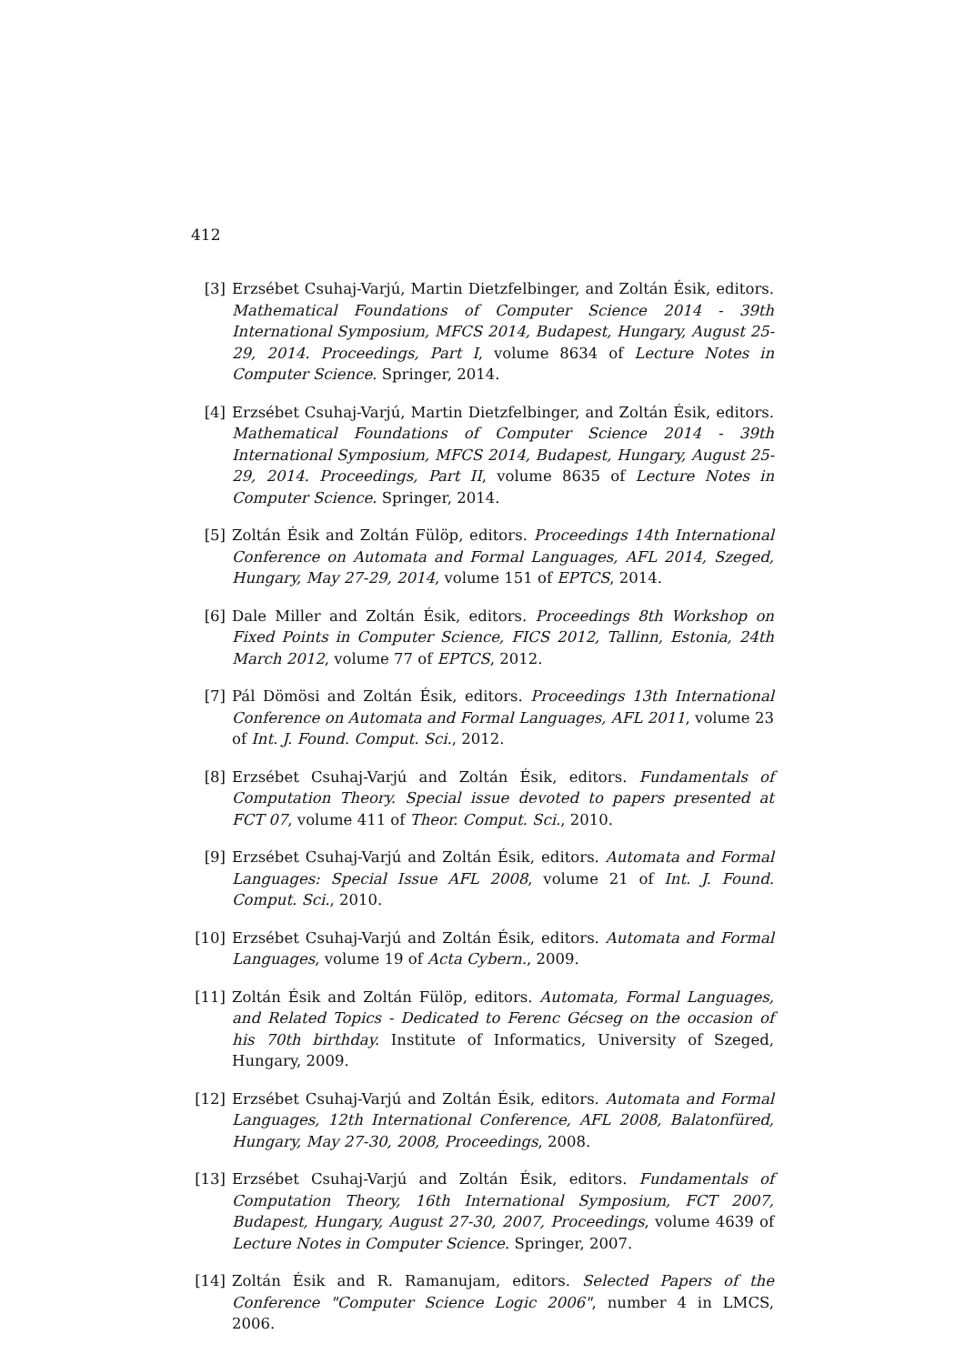412
[3] Erzsébet Csuhaj-Varjú, Martin Dietzfelbinger, and Zoltán Ésik, editors. Mathematical Foundations of Computer Science 2014 - 39th International Symposium, MFCS 2014, Budapest, Hungary, August 25-29, 2014. Proceedings, Part I, volume 8634 of Lecture Notes in Computer Science. Springer, 2014.
[4] Erzsébet Csuhaj-Varjú, Martin Dietzfelbinger, and Zoltán Ésik, editors. Mathematical Foundations of Computer Science 2014 - 39th International Symposium, MFCS 2014, Budapest, Hungary, August 25-29, 2014. Proceedings, Part II, volume 8635 of Lecture Notes in Computer Science. Springer, 2014.
[5] Zoltán Ésik and Zoltán Fülöp, editors. Proceedings 14th International Conference on Automata and Formal Languages, AFL 2014, Szeged, Hungary, May 27-29, 2014, volume 151 of EPTCS, 2014.
[6] Dale Miller and Zoltán Ésik, editors. Proceedings 8th Workshop on Fixed Points in Computer Science, FICS 2012, Tallinn, Estonia, 24th March 2012, volume 77 of EPTCS, 2012.
[7] Pál Dömösi and Zoltán Ésik, editors. Proceedings 13th International Conference on Automata and Formal Languages, AFL 2011, volume 23 of Int. J. Found. Comput. Sci., 2012.
[8] Erzsébet Csuhaj-Varjú and Zoltán Ésik, editors. Fundamentals of Computation Theory. Special issue devoted to papers presented at FCT 07, volume 411 of Theor. Comput. Sci., 2010.
[9] Erzsébet Csuhaj-Varjú and Zoltán Ésik, editors. Automata and Formal Languages: Special Issue AFL 2008, volume 21 of Int. J. Found. Comput. Sci., 2010.
[10] Erzsébet Csuhaj-Varjú and Zoltán Ésik, editors. Automata and Formal Languages, volume 19 of Acta Cybern., 2009.
[11] Zoltán Ésik and Zoltán Fülöp, editors. Automata, Formal Languages, and Related Topics - Dedicated to Ferenc Gécseg on the occasion of his 70th birthday. Institute of Informatics, University of Szeged, Hungary, 2009.
[12] Erzsébet Csuhaj-Varjú and Zoltán Ésik, editors. Automata and Formal Languages, 12th International Conference, AFL 2008, Balatonfüred, Hungary, May 27-30, 2008, Proceedings, 2008.
[13] Erzsébet Csuhaj-Varjú and Zoltán Ésik, editors. Fundamentals of Computation Theory, 16th International Symposium, FCT 2007, Budapest, Hungary, August 27-30, 2007, Proceedings, volume 4639 of Lecture Notes in Computer Science. Springer, 2007.
[14] Zoltán Ésik and R. Ramanujam, editors. Selected Papers of the Conference "Computer Science Logic 2006", number 4 in LMCS, 2006.